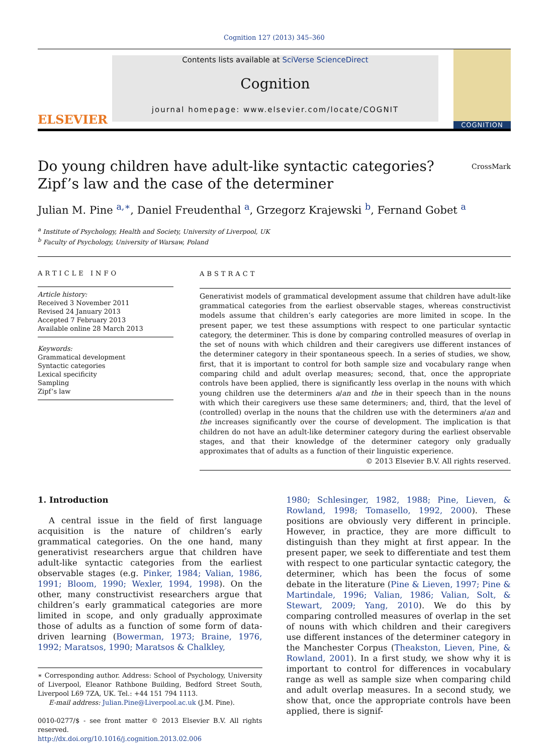Cognition 127 (2013) 345–360
ELSEVIER
Contents lists available at SciVerse ScienceDirect
Cognition
journal homepage: www.elsevier.com/locate/COGNIT
COGNITION
Do young children have adult-like syntactic categories? Zipf’s law and the case of the determiner
CrossMark
Julian M. Pine <sup>a,∗</sup>, Daniel Freudenthal <sup>a</sup>, Grzegorz Krajewski <sup>b</sup>, Fernand Gobet <sup>a</sup>
<sup>a</sup> Institute of Psychology, Health and Society, University of Liverpool, UK
<sup>b</sup> Faculty of Psychology, University of Warsaw, Poland
ARTICLE INFO
Article history:
Received 3 November 2011
Revised 24 January 2013
Accepted 7 February 2013
Available online 28 March 2013
Keywords:
Grammatical development
Syntactic categories
Lexical specificity
Sampling
Zipf’s law
ABSTRACT
Generativist models of grammatical development assume that children have adult-like grammatical categories from the earliest observable stages, whereas constructivist models assume that children’s early categories are more limited in scope. In the present paper, we test these assumptions with respect to one particular syntactic category, the determiner. This is done by comparing controlled measures of overlap in the set of nouns with which children and their caregivers use different instances of the determiner category in their spontaneous speech. In a series of studies, we show, first, that it is important to control for both sample size and vocabulary range when comparing child and adult overlap measures; second, that, once the appropriate controls have been applied, there is significantly less overlap in the nouns with which young children use the determiners a/an and the in their speech than in the nouns with which their caregivers use these same determiners; and, third, that the level of (controlled) overlap in the nouns that the children use with the determiners a/an and the increases significantly over the course of development. The implication is that children do not have an adult-like determiner category during the earliest observable stages, and that their knowledge of the determiner category only gradually approximates that of adults as a function of their linguistic experience.
© 2013 Elsevier B.V. All rights reserved.
1. Introduction
A central issue in the field of first language acquisition is the nature of children’s early grammatical categories. On the one hand, many generativist researchers argue that children have adult-like syntactic categories from the earliest observable stages (e.g. Pinker, 1984; Valian, 1986, 1991; Bloom, 1990; Wexler, 1994, 1998). On the other, many constructivist researchers argue that children’s early grammatical categories are more limited in scope, and only gradually approximate those of adults as a function of some form of data-driven learning (Bowerman, 1973; Braine, 1976, 1992; Maratsos, 1990; Maratsos & Chalkley,
∗ Corresponding author. Address: School of Psychology, University of Liverpool, Eleanor Rathbone Building, Bedford Street South, Liverpool L69 7ZA, UK. Tel.: +44 151 794 1113.
E-mail address: Julian.Pine@Liverpool.ac.uk (J.M. Pine).
0010-0277/$ - see front matter © 2013 Elsevier B.V. All rights reserved.
http://dx.doi.org/10.1016/j.cognition.2013.02.006
1980; Schlesinger, 1982, 1988; Pine, Lieven, & Rowland, 1998; Tomasello, 1992, 2000). These positions are obviously very different in principle. However, in practice, they are more difficult to distinguish than they might at first appear. In the present paper, we seek to differentiate and test them with respect to one particular syntactic category, the determiner, which has been the focus of some debate in the literature (Pine & Lieven, 1997; Pine & Martindale, 1996; Valian, 1986; Valian, Solt, & Stewart, 2009; Yang, 2010). We do this by comparing controlled measures of overlap in the set of nouns with which children and their caregivers use different instances of the determiner category in the Manchester Corpus (Theakston, Lieven, Pine, & Rowland, 2001). In a first study, we show why it is important to control for differences in vocabulary range as well as sample size when comparing child and adult overlap measures. In a second study, we show that, once the appropriate controls have been applied, there is signif-